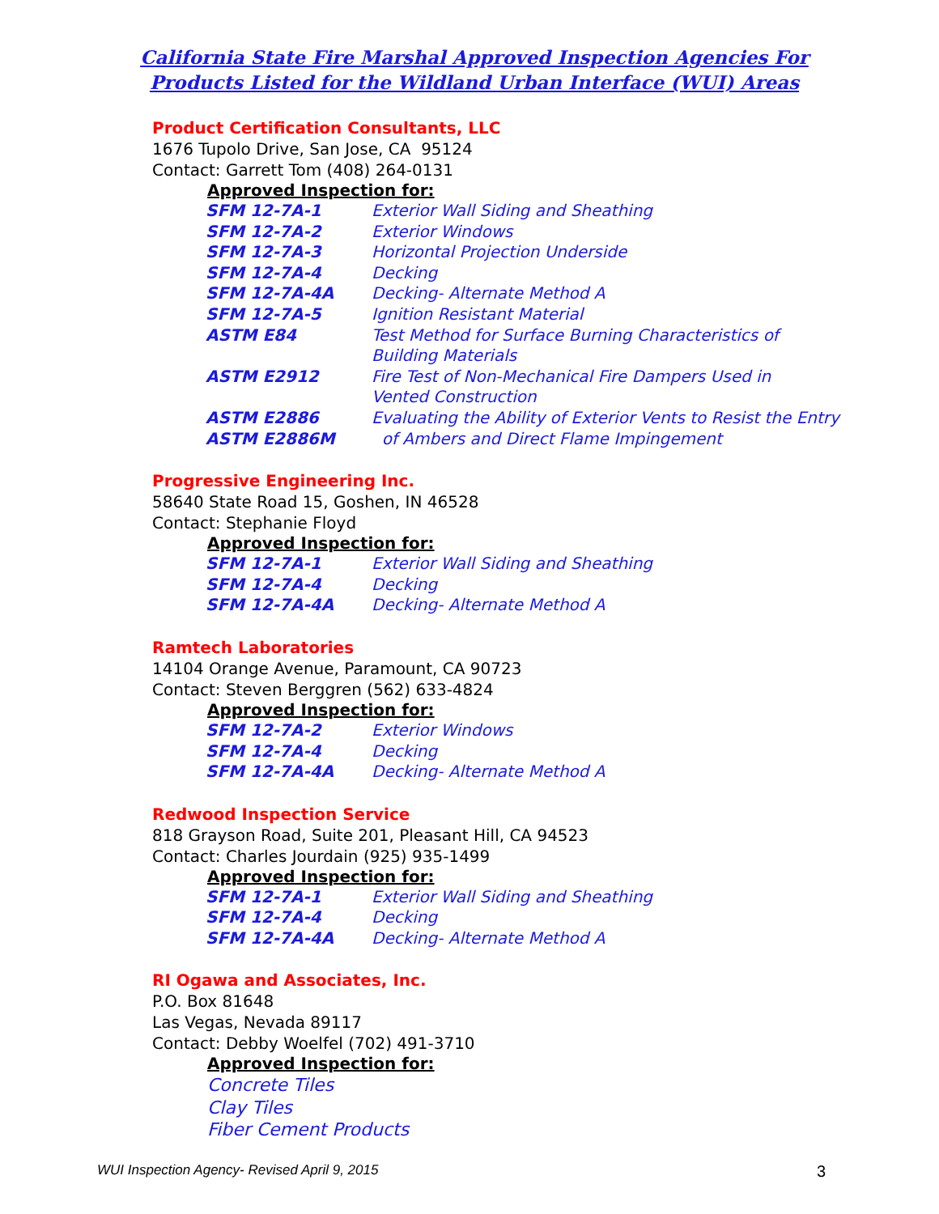California State Fire Marshal Approved Inspection Agencies For
Products Listed for the Wildland Urban Interface (WUI) Areas
Product Certification Consultants, LLC
1676 Tupolo Drive, San Jose, CA 95124
Contact: Garrett Tom (408) 264-0131
Approved Inspection for:
| SFM 12-7A-1 | Exterior Wall Siding and Sheathing |
| SFM 12-7A-2 | Exterior Windows |
| SFM 12-7A-3 | Horizontal Projection Underside |
| SFM 12-7A-4 | Decking |
| SFM 12-7A-4A | Decking- Alternate Method A |
| SFM 12-7A-5 | Ignition Resistant Material |
| ASTM E84 | Test Method for Surface Burning Characteristics of Building Materials |
| ASTM E2912 | Fire Test of Non-Mechanical Fire Dampers Used in Vented Construction |
| ASTM E2886 ASTM E2886M | Evaluating the Ability of Exterior Vents to Resist the Entry of Ambers and Direct Flame Impingement |
Progressive Engineering Inc.
58640 State Road 15, Goshen, IN 46528
Contact: Stephanie Floyd
Approved Inspection for:
| SFM 12-7A-1 | Exterior Wall Siding and Sheathing |
| SFM 12-7A-4 | Decking |
| SFM 12-7A-4A | Decking- Alternate Method A |
Ramtech Laboratories
14104 Orange Avenue, Paramount, CA 90723
Contact: Steven Berggren (562) 633-4824
Approved Inspection for:
| SFM 12-7A-2 | Exterior Windows |
| SFM 12-7A-4 | Decking |
| SFM 12-7A-4A | Decking- Alternate Method A |
Redwood Inspection Service
818 Grayson Road, Suite 201, Pleasant Hill, CA 94523
Contact: Charles Jourdain (925) 935-1499
Approved Inspection for:
| SFM 12-7A-1 | Exterior Wall Siding and Sheathing |
| SFM 12-7A-4 | Decking |
| SFM 12-7A-4A | Decking- Alternate Method A |
RI Ogawa and Associates, Inc.
P.O. Box 81648
Las Vegas, Nevada 89117
Contact: Debby Woelfel (702) 491-3710
Approved Inspection for:
Concrete Tiles
Clay Tiles
Fiber Cement Products
WUI Inspection Agency- Revised April 9, 2015 3